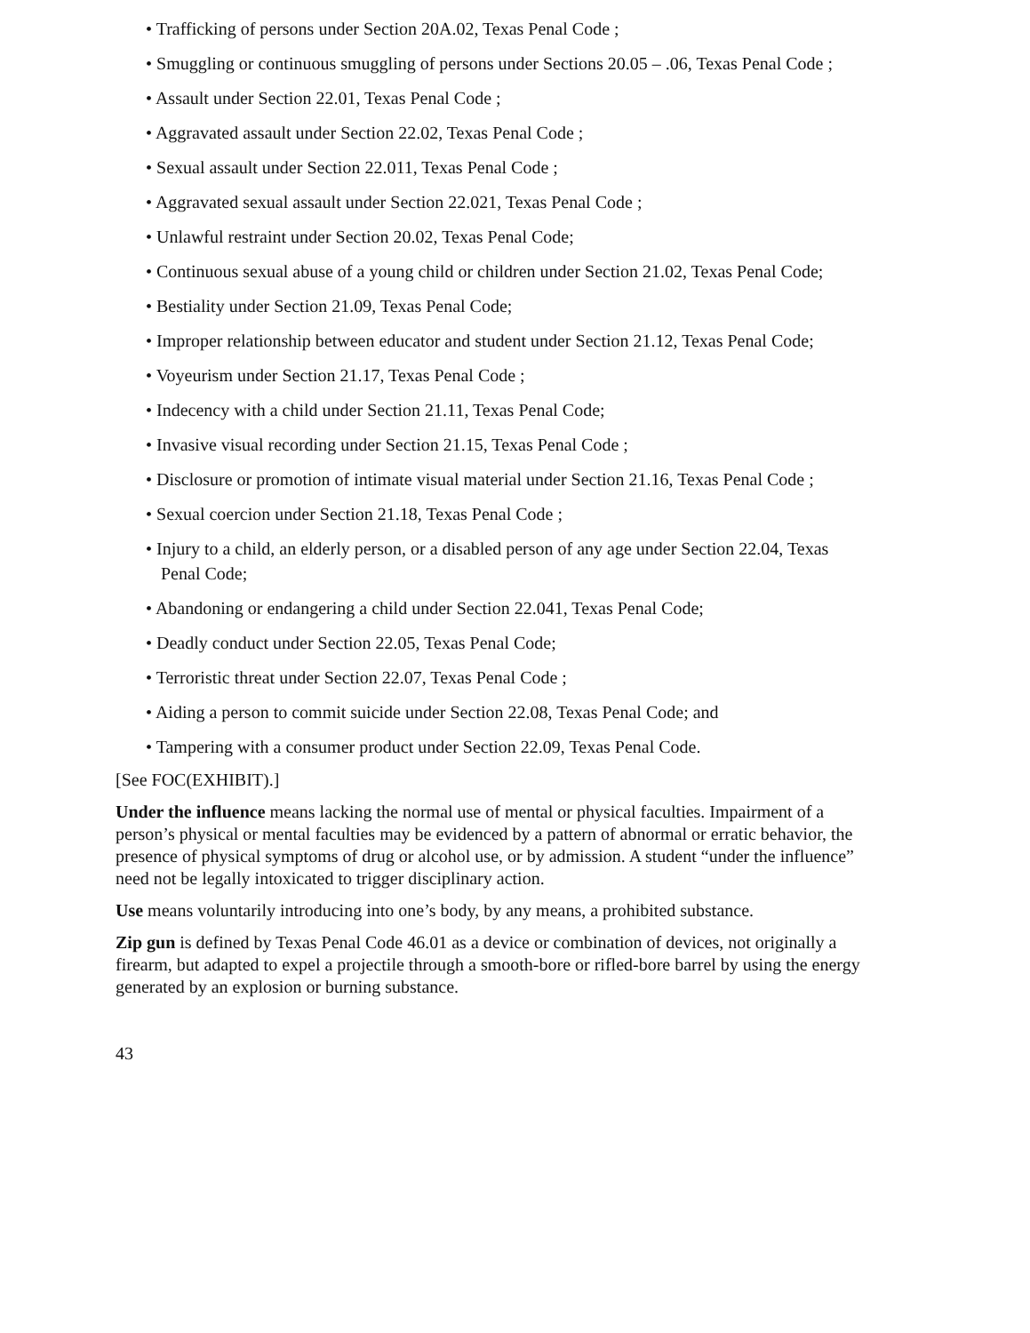• Trafficking of persons under Section 20A.02, Texas Penal Code ;
• Smuggling or continuous smuggling of persons under Sections 20.05 – .06, Texas Penal Code ;
• Assault under Section 22.01, Texas Penal Code ;
• Aggravated assault under Section 22.02, Texas Penal Code ;
• Sexual assault under Section 22.011, Texas Penal Code ;
• Aggravated sexual assault under Section 22.021, Texas Penal Code ;
• Unlawful restraint under Section 20.02, Texas Penal Code;
• Continuous sexual abuse of a young child or children under Section 21.02, Texas Penal Code;
• Bestiality under Section 21.09, Texas Penal Code;
• Improper relationship between educator and student under Section 21.12, Texas Penal Code;
• Voyeurism under Section 21.17, Texas Penal Code ;
• Indecency with a child under Section 21.11, Texas Penal Code;
• Invasive visual recording under Section 21.15, Texas Penal Code ;
• Disclosure or promotion of intimate visual material under Section 21.16, Texas Penal Code ;
• Sexual coercion under Section 21.18, Texas Penal Code ;
• Injury to a child, an elderly person, or a disabled person of any age under Section 22.04, Texas Penal Code;
• Abandoning or endangering a child under Section 22.041, Texas Penal Code;
• Deadly conduct under Section 22.05, Texas Penal Code;
• Terroristic threat under Section 22.07, Texas Penal Code ;
• Aiding a person to commit suicide under Section 22.08, Texas Penal Code; and
• Tampering with a consumer product under Section 22.09, Texas Penal Code.
[See FOC(EXHIBIT).]
Under the influence means lacking the normal use of mental or physical faculties. Impairment of a person’s physical or mental faculties may be evidenced by a pattern of abnormal or erratic behavior, the presence of physical symptoms of drug or alcohol use, or by admission. A student “under the influence” need not be legally intoxicated to trigger disciplinary action.
Use means voluntarily introducing into one’s body, by any means, a prohibited substance.
Zip gun is defined by Texas Penal Code 46.01 as a device or combination of devices, not originally a firearm, but adapted to expel a projectile through a smooth-bore or rifled-bore barrel by using the energy generated by an explosion or burning substance.
43